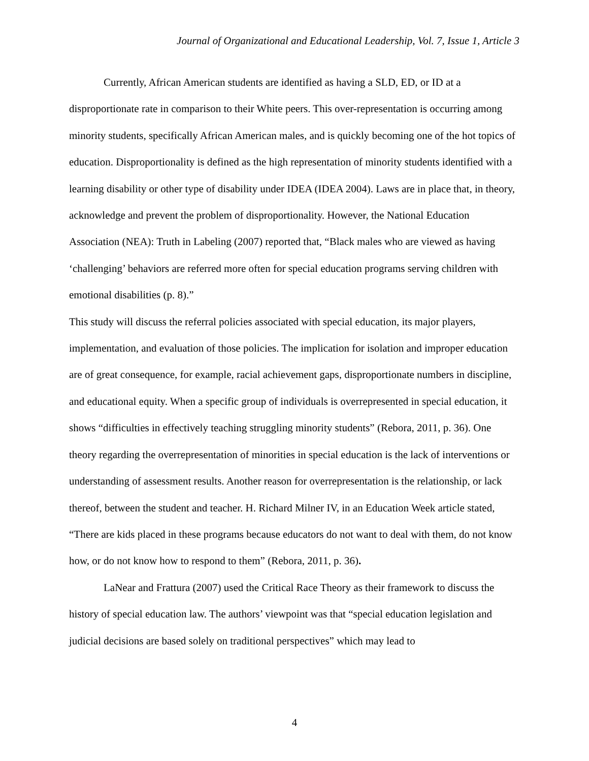Journal of Organizational and Educational Leadership, Vol. 7, Issue 1, Article 3
Currently, African American students are identified as having a SLD, ED, or ID at a disproportionate rate in comparison to their White peers. This over-representation is occurring among minority students, specifically African American males, and is quickly becoming one of the hot topics of education. Disproportionality is defined as the high representation of minority students identified with a learning disability or other type of disability under IDEA (IDEA 2004). Laws are in place that, in theory, acknowledge and prevent the problem of disproportionality. However, the National Education Association (NEA): Truth in Labeling (2007) reported that, “Black males who are viewed as having ‘challenging’ behaviors are referred more often for special education programs serving children with emotional disabilities (p. 8).”
This study will discuss the referral policies associated with special education, its major players, implementation, and evaluation of those policies. The implication for isolation and improper education are of great consequence, for example, racial achievement gaps, disproportionate numbers in discipline, and educational equity. When a specific group of individuals is overrepresented in special education, it shows “difficulties in effectively teaching struggling minority students” (Rebora, 2011, p. 36). One theory regarding the overrepresentation of minorities in special education is the lack of interventions or understanding of assessment results. Another reason for overrepresentation is the relationship, or lack thereof, between the student and teacher. H. Richard Milner IV, in an Education Week article stated, “There are kids placed in these programs because educators do not want to deal with them, do not know how, or do not know how to respond to them” (Rebora, 2011, p. 36).
LaNear and Frattura (2007) used the Critical Race Theory as their framework to discuss the history of special education law. The authors’ viewpoint was that “special education legislation and judicial decisions are based solely on traditional perspectives” which may lead to
4